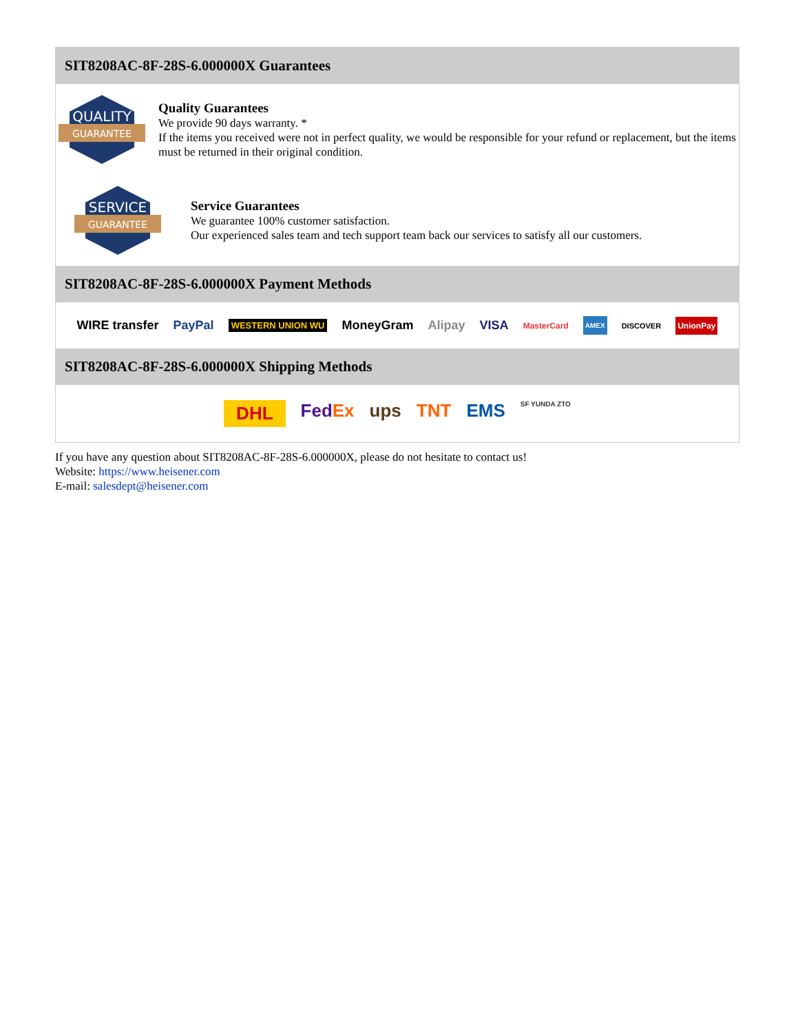SIT8208AC-8F-28S-6.000000X Guarantees
QUALITY
GUARANTEE
Quality Guarantees
We provide 90 days warranty. *
If the items you received were not in perfect quality, we would be responsible for your refund or replacement, but the items must be returned in their original condition.
SERVICE
GUARANTEE
Service Guarantees
We guarantee 100% customer satisfaction.
Our experienced sales team and tech support team back our services to satisfy all our customers.
SIT8208AC-8F-28S-6.000000X Payment Methods
WIRE transfer PayPal WESTERN UNION WU MoneyGram Alipay VISA MasterCard AMEX DISCOVER UnionPay
SIT8208AC-8F-28S-6.000000X Shipping Methods
DHL FedEx ups TNT EMS SF YUNDA ZTO
If you have any question about SIT8208AC-8F-28S-6.000000X, please do not hesitate to contact us!
Website: https://www.heisener.com
E-mail: salesdept@heisener.com